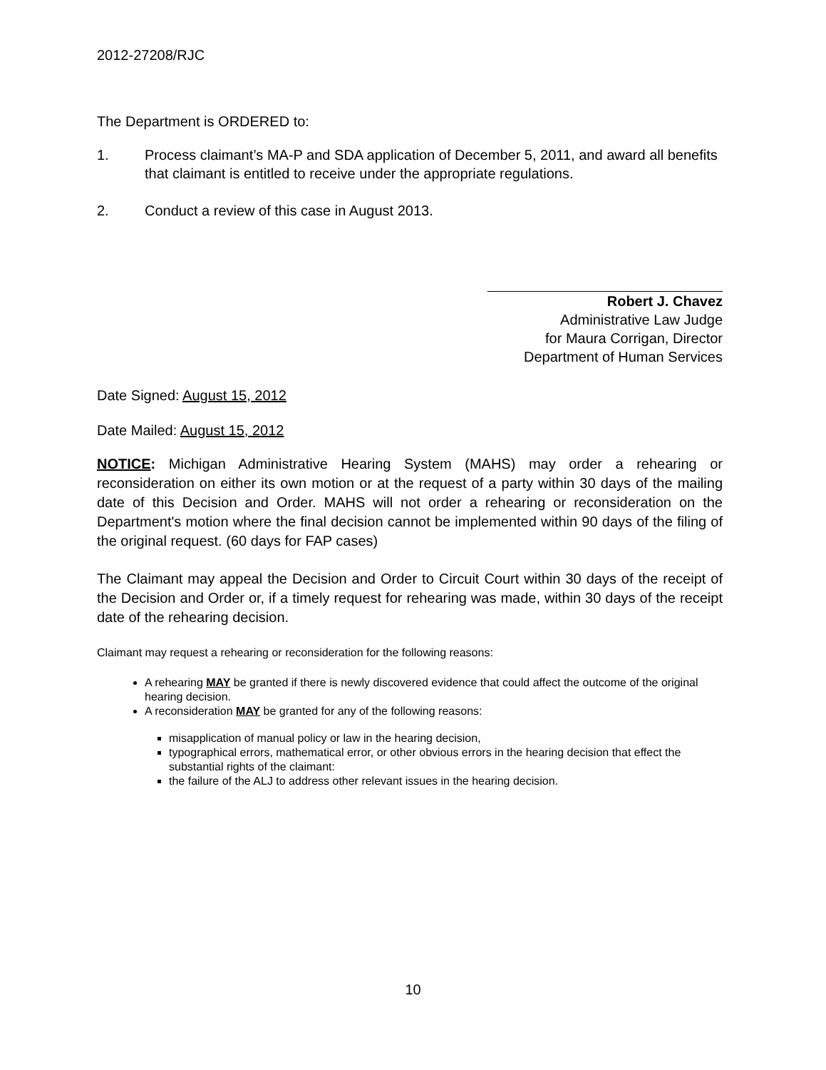2012-27208/RJC
The Department is ORDERED to:
1. Process claimant’s MA-P and SDA application of December 5, 2011, and award all benefits that claimant is entitled to receive under the appropriate regulations.
2. Conduct a review of this case in August 2013.
Robert J. Chavez
Administrative Law Judge
for Maura Corrigan, Director
Department of Human Services
Date Signed: August 15, 2012
Date Mailed: August 15, 2012
NOTICE: Michigan Administrative Hearing System (MAHS) may order a rehearing or reconsideration on either its own motion or at the request of a party within 30 days of the mailing date of this Decision and Order. MAHS will not order a rehearing or reconsideration on the Department's motion where the final decision cannot be implemented within 90 days of the filing of the original request. (60 days for FAP cases)
The Claimant may appeal the Decision and Order to Circuit Court within 30 days of the receipt of the Decision and Order or, if a timely request for rehearing was made, within 30 days of the receipt date of the rehearing decision.
Claimant may request a rehearing or reconsideration for the following reasons:
A rehearing MAY be granted if there is newly discovered evidence that could affect the outcome of the original hearing decision.
A reconsideration MAY be granted for any of the following reasons:
misapplication of manual policy or law in the hearing decision,
typographical errors, mathematical error, or other obvious errors in the hearing decision that effect the substantial rights of the claimant:
the failure of the ALJ to address other relevant issues in the hearing decision.
10